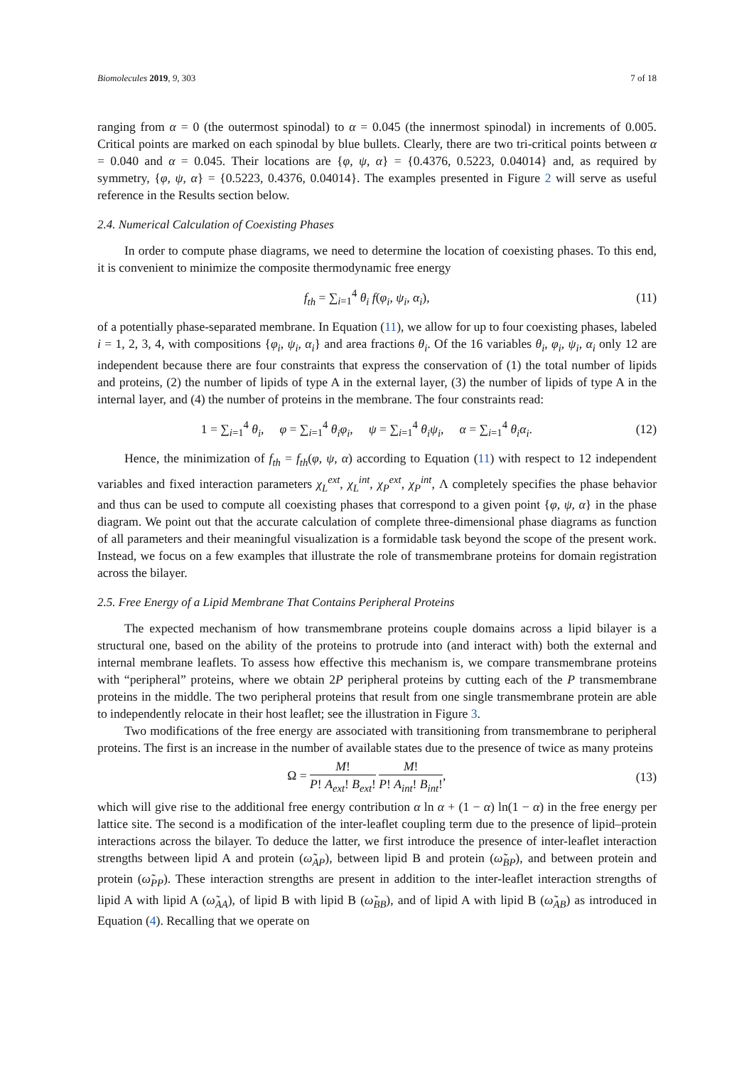Biomolecules 2019, 9, 303 7 of 18
ranging from α = 0 (the outermost spinodal) to α = 0.045 (the innermost spinodal) in increments of 0.005. Critical points are marked on each spinodal by blue bullets. Clearly, there are two tri-critical points between α = 0.040 and α = 0.045. Their locations are {φ, ψ, α} = {0.4376, 0.5223, 0.04014} and, as required by symmetry, {φ, ψ, α} = {0.5223, 0.4376, 0.04014}. The examples presented in Figure 2 will serve as useful reference in the Results section below.
2.4. Numerical Calculation of Coexisting Phases
In order to compute phase diagrams, we need to determine the location of coexisting phases. To this end, it is convenient to minimize the composite thermodynamic free energy
f<sub>th</sub> = ∑<sub>i=1</sub><sup>4</sup> θ<sub>i</sub> f(φ<sub>i</sub>, ψ<sub>i</sub>, α<sub>i</sub>), (11)
of a potentially phase-separated membrane. In Equation (11), we allow for up to four coexisting phases, labeled i = 1, 2, 3, 4, with compositions {φ<sub>i</sub>, ψ<sub>i</sub>, α<sub>i</sub>} and area fractions θ<sub>i</sub>. Of the 16 variables θ<sub>i</sub>, φ<sub>i</sub>, ψ<sub>i</sub>, α<sub>i</sub> only 12 are independent because there are four constraints that express the conservation of (1) the total number of lipids and proteins, (2) the number of lipids of type A in the external layer, (3) the number of lipids of type A in the internal layer, and (4) the number of proteins in the membrane. The four constraints read:
1 = ∑<sub>i=1</sub><sup>4</sup> θ<sub>i</sub>, φ = ∑<sub>i=1</sub><sup>4</sup> θ<sub>i</sub>φ<sub>i</sub>, ψ = ∑<sub>i=1</sub><sup>4</sup> θ<sub>i</sub>ψ<sub>i</sub>, α = ∑<sub>i=1</sub><sup>4</sup> θ<sub>i</sub>α<sub>i</sub>. (12)
Hence, the minimization of f<sub>th</sub> = f<sub>th</sub>(φ, ψ, α) according to Equation (11) with respect to 12 independent variables and fixed interaction parameters χ<sub>L</sub><sup>ext</sup>, χ<sub>L</sub><sup>int</sup>, χ<sub>P</sub><sup>ext</sup>, χ<sub>P</sub><sup>int</sup>, Λ completely specifies the phase behavior and thus can be used to compute all coexisting phases that correspond to a given point {φ, ψ, α} in the phase diagram. We point out that the accurate calculation of complete three-dimensional phase diagrams as function of all parameters and their meaningful visualization is a formidable task beyond the scope of the present work. Instead, we focus on a few examples that illustrate the role of transmembrane proteins for domain registration across the bilayer.
2.5. Free Energy of a Lipid Membrane That Contains Peripheral Proteins
The expected mechanism of how transmembrane proteins couple domains across a lipid bilayer is a structural one, based on the ability of the proteins to protrude into (and interact with) both the external and internal membrane leaflets. To assess how effective this mechanism is, we compare transmembrane proteins with “peripheral” proteins, where we obtain 2P peripheral proteins by cutting each of the P transmembrane proteins in the middle. The two peripheral proteins that result from one single transmembrane protein are able to independently relocate in their host leaflet; see the illustration in Figure 3.
Two modifications of the free energy are associated with transitioning from transmembrane to peripheral proteins. The first is an increase in the number of available states due to the presence of twice as many proteins
Ω = M! P! A<sub>ext</sub>! B<sub>ext</sub>! M! P! A<sub>int</sub>! B<sub>int</sub>!, (13)
which will give rise to the additional free energy contribution α ln α + (1 − α) ln(1 − α) in the free energy per lattice site. The second is a modification of the inter-leaflet coupling term due to the presence of lipid–protein interactions across the bilayer. To deduce the latter, we first introduce the presence of inter-leaflet interaction strengths between lipid A and protein (ω̃<sub>AP</sub>), between lipid B and protein (ω̃<sub>BP</sub>), and between protein and protein (ω̃<sub>PP</sub>). These interaction strengths are present in addition to the inter-leaflet interaction strengths of lipid A with lipid A (ω̃<sub>AA</sub>), of lipid B with lipid B (ω̃<sub>BB</sub>), and of lipid A with lipid B (ω̃<sub>AB</sub>) as introduced in Equation (4). Recalling that we operate on